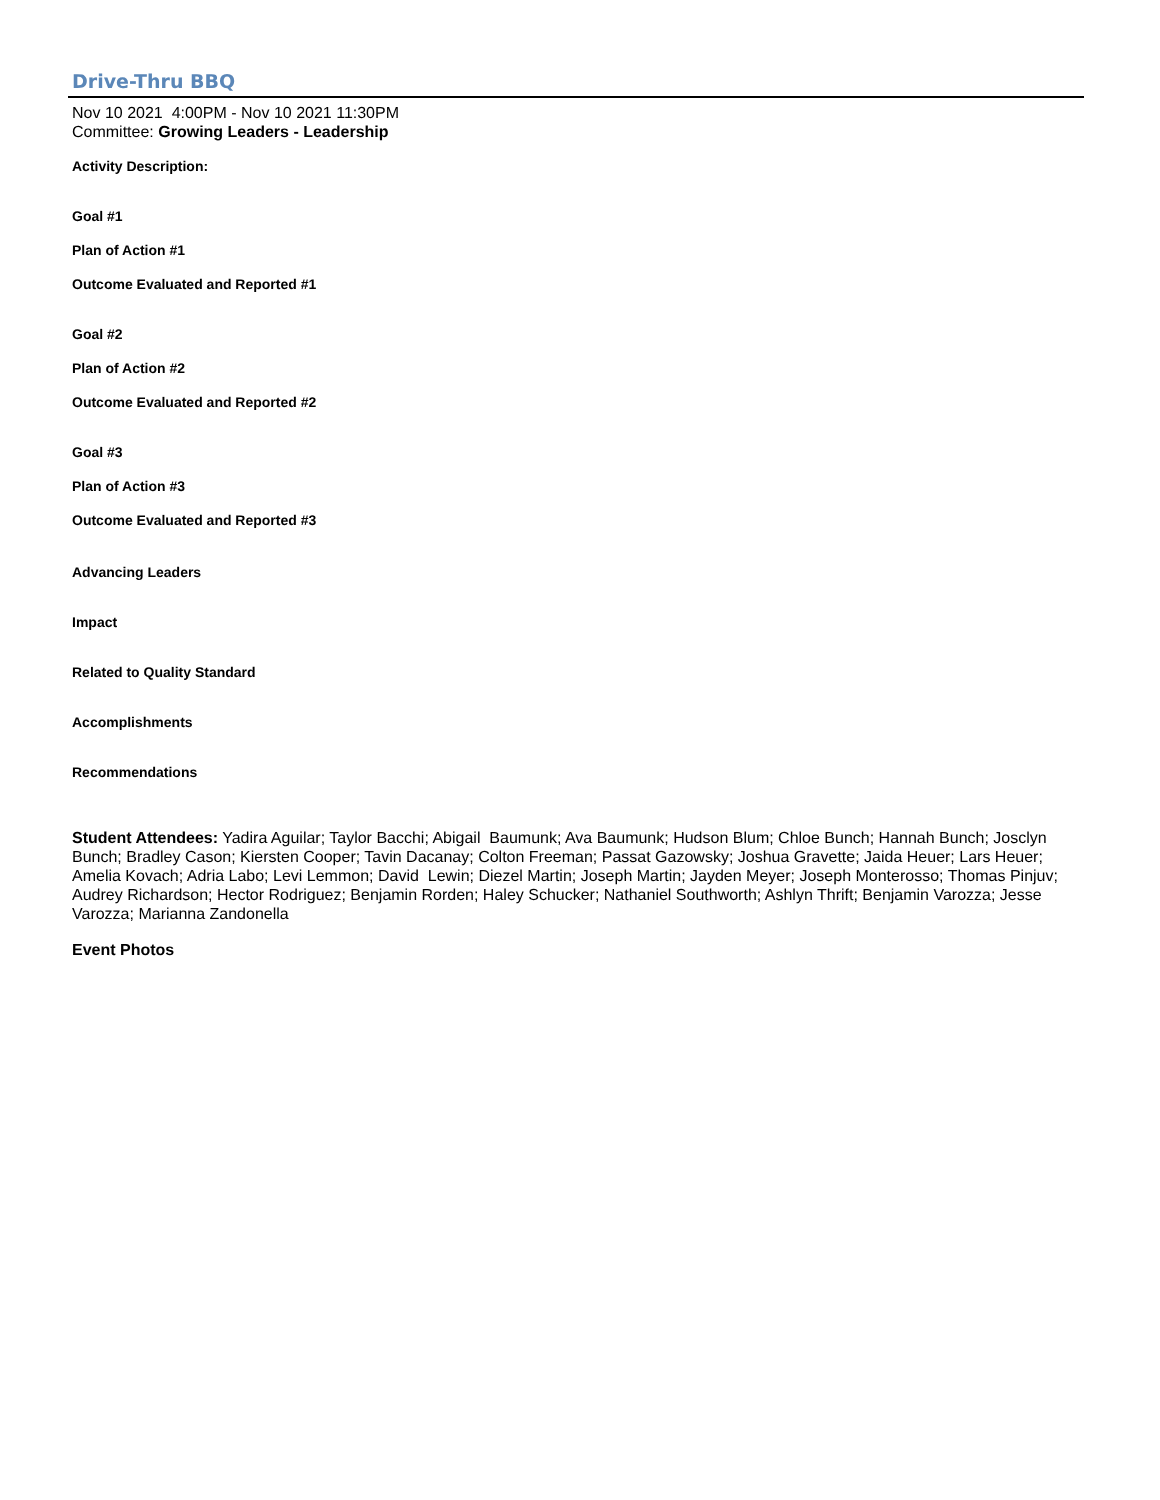Drive-Thru BBQ
Nov 10 2021 4:00PM - Nov 10 2021 11:30PM
Committee: Growing Leaders - Leadership
Activity Description:
Goal #1
Plan of Action #1
Outcome Evaluated and Reported #1
Goal #2
Plan of Action #2
Outcome Evaluated and Reported #2
Goal #3
Plan of Action #3
Outcome Evaluated and Reported #3
Advancing Leaders
Impact
Related to Quality Standard
Accomplishments
Recommendations
Student Attendees: Yadira Aguilar; Taylor Bacchi; Abigail Baumunk; Ava Baumunk; Hudson Blum; Chloe Bunch; Hannah Bunch; Josclyn Bunch; Bradley Cason; Kiersten Cooper; Tavin Dacanay; Colton Freeman; Passat Gazowsky; Joshua Gravette; Jaida Heuer; Lars Heuer; Amelia Kovach; Adria Labo; Levi Lemmon; David Lewin; Diezel Martin; Joseph Martin; Jayden Meyer; Joseph Monterosso; Thomas Pinjuv; Audrey Richardson; Hector Rodriguez; Benjamin Rorden; Haley Schucker; Nathaniel Southworth; Ashlyn Thrift; Benjamin Varozza; Jesse Varozza; Marianna Zandonella
Event Photos